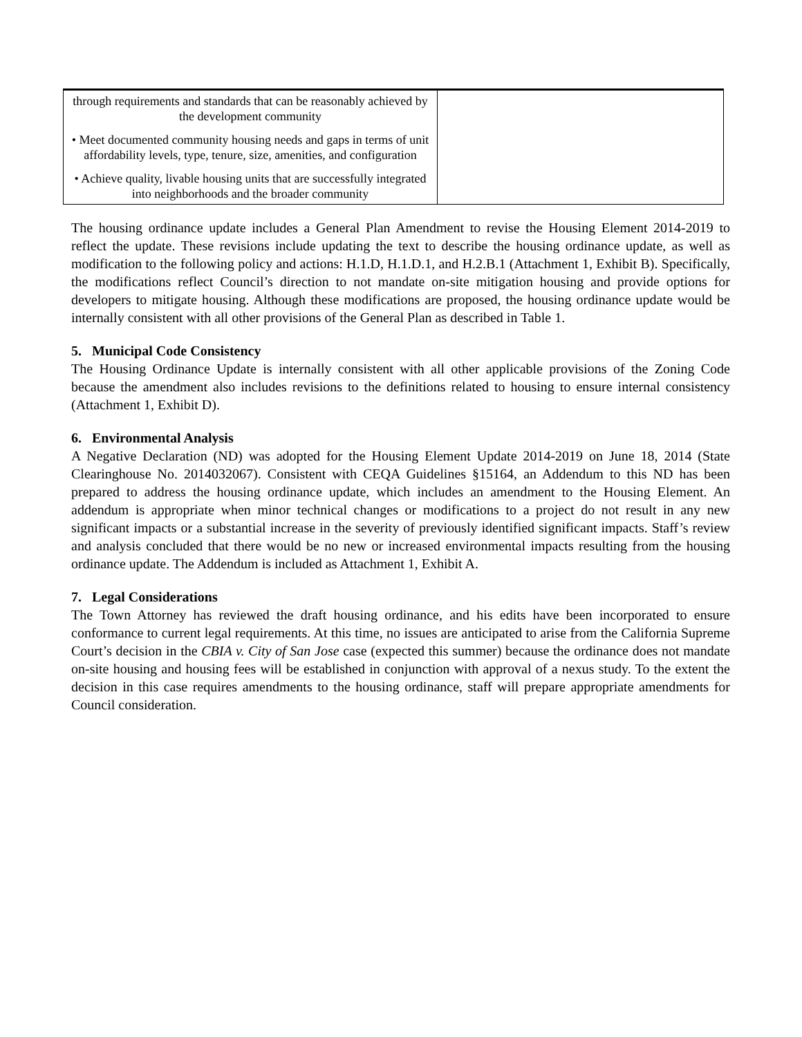| through requirements and standards that can be reasonably achieved by the development community • Meet documented community housing needs and gaps in terms of unit affordability levels, type, tenure, size, amenities, and configuration • Achieve quality, livable housing units that are successfully integrated into neighborhoods and the broader community | |
The housing ordinance update includes a General Plan Amendment to revise the Housing Element 2014-2019 to reflect the update. These revisions include updating the text to describe the housing ordinance update, as well as modification to the following policy and actions: H.1.D, H.1.D.1, and H.2.B.1 (Attachment 1, Exhibit B). Specifically, the modifications reflect Council’s direction to not mandate on-site mitigation housing and provide options for developers to mitigate housing. Although these modifications are proposed, the housing ordinance update would be internally consistent with all other provisions of the General Plan as described in Table 1.
5. Municipal Code Consistency
The Housing Ordinance Update is internally consistent with all other applicable provisions of the Zoning Code because the amendment also includes revisions to the definitions related to housing to ensure internal consistency (Attachment 1, Exhibit D).
6. Environmental Analysis
A Negative Declaration (ND) was adopted for the Housing Element Update 2014-2019 on June 18, 2014 (State Clearinghouse No. 2014032067). Consistent with CEQA Guidelines §15164, an Addendum to this ND has been prepared to address the housing ordinance update, which includes an amendment to the Housing Element. An addendum is appropriate when minor technical changes or modifications to a project do not result in any new significant impacts or a substantial increase in the severity of previously identified significant impacts. Staff’s review and analysis concluded that there would be no new or increased environmental impacts resulting from the housing ordinance update. The Addendum is included as Attachment 1, Exhibit A.
7. Legal Considerations
The Town Attorney has reviewed the draft housing ordinance, and his edits have been incorporated to ensure conformance to current legal requirements. At this time, no issues are anticipated to arise from the California Supreme Court’s decision in the CBIA v. City of San Jose case (expected this summer) because the ordinance does not mandate on-site housing and housing fees will be established in conjunction with approval of a nexus study. To the extent the decision in this case requires amendments to the housing ordinance, staff will prepare appropriate amendments for Council consideration.